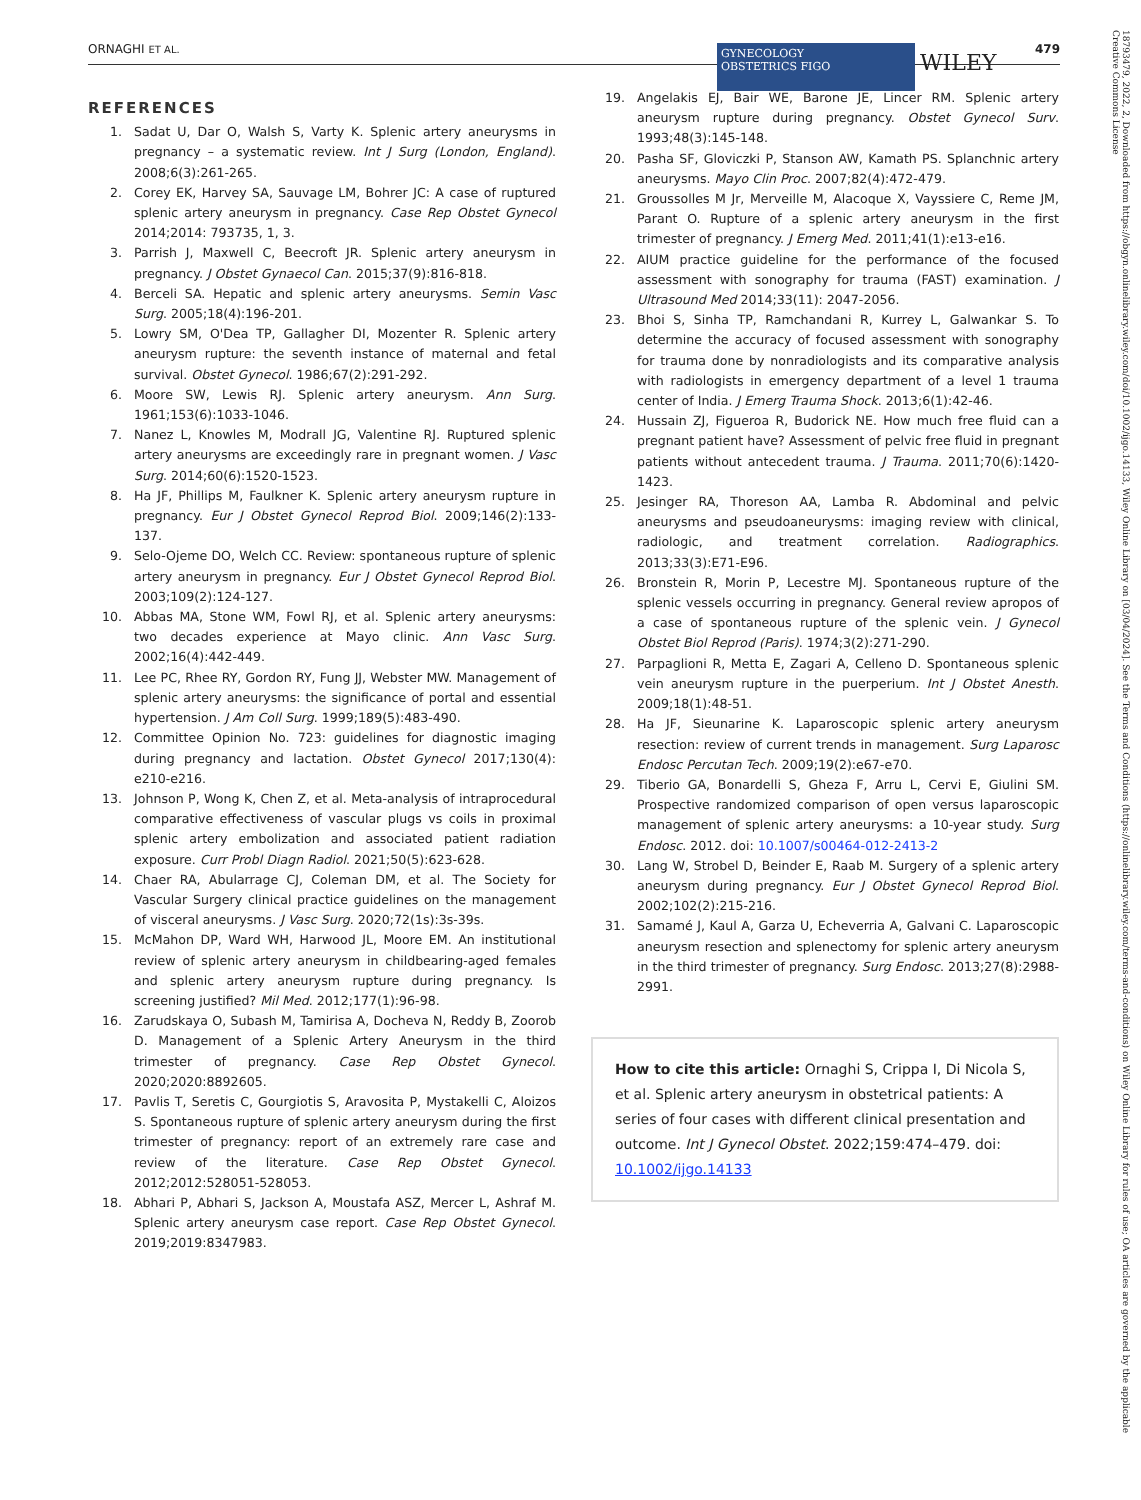ORNAGHI ET AL. 479
GYNECOLOGY
OBSTETRICS FIGO
WILEY
REFERENCES
1. Sadat U, Dar O, Walsh S, Varty K. Splenic artery aneurysms in pregnancy – a systematic review. Int J Surg (London, England). 2008;6(3):261-265.
2. Corey EK, Harvey SA, Sauvage LM, Bohrer JC: A case of ruptured splenic artery aneurysm in pregnancy. Case Rep Obstet Gynecol 2014;2014: 793735, 1, 3.
3. Parrish J, Maxwell C, Beecroft JR. Splenic artery aneurysm in pregnancy. J Obstet Gynaecol Can. 2015;37(9):816-818.
4. Berceli SA. Hepatic and splenic artery aneurysms. Semin Vasc Surg. 2005;18(4):196-201.
5. Lowry SM, O'Dea TP, Gallagher DI, Mozenter R. Splenic artery aneurysm rupture: the seventh instance of maternal and fetal survival. Obstet Gynecol. 1986;67(2):291-292.
6. Moore SW, Lewis RJ. Splenic artery aneurysm. Ann Surg. 1961;153(6):1033-1046.
7. Nanez L, Knowles M, Modrall JG, Valentine RJ. Ruptured splenic artery aneurysms are exceedingly rare in pregnant women. J Vasc Surg. 2014;60(6):1520-1523.
8. Ha JF, Phillips M, Faulkner K. Splenic artery aneurysm rupture in pregnancy. Eur J Obstet Gynecol Reprod Biol. 2009;146(2):133-137.
9. Selo-Ojeme DO, Welch CC. Review: spontaneous rupture of splenic artery aneurysm in pregnancy. Eur J Obstet Gynecol Reprod Biol. 2003;109(2):124-127.
10. Abbas MA, Stone WM, Fowl RJ, et al. Splenic artery aneurysms: two decades experience at Mayo clinic. Ann Vasc Surg. 2002;16(4):442-449.
11. Lee PC, Rhee RY, Gordon RY, Fung JJ, Webster MW. Management of splenic artery aneurysms: the significance of portal and essential hypertension. J Am Coll Surg. 1999;189(5):483-490.
12. Committee Opinion No. 723: guidelines for diagnostic imaging during pregnancy and lactation. Obstet Gynecol 2017;130(4): e210-e216.
13. Johnson P, Wong K, Chen Z, et al. Meta-analysis of intraprocedural comparative effectiveness of vascular plugs vs coils in proximal splenic artery embolization and associated patient radiation exposure. Curr Probl Diagn Radiol. 2021;50(5):623-628.
14. Chaer RA, Abularrage CJ, Coleman DM, et al. The Society for Vascular Surgery clinical practice guidelines on the management of visceral aneurysms. J Vasc Surg. 2020;72(1s):3s-39s.
15. McMahon DP, Ward WH, Harwood JL, Moore EM. An institutional review of splenic artery aneurysm in childbearing-aged females and splenic artery aneurysm rupture during pregnancy. Is screening justified? Mil Med. 2012;177(1):96-98.
16. Zarudskaya O, Subash M, Tamirisa A, Docheva N, Reddy B, Zoorob D. Management of a Splenic Artery Aneurysm in the third trimester of pregnancy. Case Rep Obstet Gynecol. 2020;2020:8892605.
17. Pavlis T, Seretis C, Gourgiotis S, Aravosita P, Mystakelli C, Aloizos S. Spontaneous rupture of splenic artery aneurysm during the first trimester of pregnancy: report of an extremely rare case and review of the literature. Case Rep Obstet Gynecol. 2012;2012:528051-528053.
18. Abhari P, Abhari S, Jackson A, Moustafa ASZ, Mercer L, Ashraf M. Splenic artery aneurysm case report. Case Rep Obstet Gynecol. 2019;2019:8347983.
19. Angelakis EJ, Bair WE, Barone JE, Lincer RM. Splenic artery aneurysm rupture during pregnancy. Obstet Gynecol Surv. 1993;48(3):145-148.
20. Pasha SF, Gloviczki P, Stanson AW, Kamath PS. Splanchnic artery aneurysms. Mayo Clin Proc. 2007;82(4):472-479.
21. Groussolles M Jr, Merveille M, Alacoque X, Vayssiere C, Reme JM, Parant O. Rupture of a splenic artery aneurysm in the first trimester of pregnancy. J Emerg Med. 2011;41(1):e13-e16.
22. AIUM practice guideline for the performance of the focused assessment with sonography for trauma (FAST) examination. J Ultrasound Med 2014;33(11): 2047-2056.
23. Bhoi S, Sinha TP, Ramchandani R, Kurrey L, Galwankar S. To determine the accuracy of focused assessment with sonography for trauma done by nonradiologists and its comparative analysis with radiologists in emergency department of a level 1 trauma center of India. J Emerg Trauma Shock. 2013;6(1):42-46.
24. Hussain ZJ, Figueroa R, Budorick NE. How much free fluid can a pregnant patient have? Assessment of pelvic free fluid in pregnant patients without antecedent trauma. J Trauma. 2011;70(6):1420-1423.
25. Jesinger RA, Thoreson AA, Lamba R. Abdominal and pelvic aneurysms and pseudoaneurysms: imaging review with clinical, radiologic, and treatment correlation. Radiographics. 2013;33(3):E71-E96.
26. Bronstein R, Morin P, Lecestre MJ. Spontaneous rupture of the splenic vessels occurring in pregnancy. General review apropos of a case of spontaneous rupture of the splenic vein. J Gynecol Obstet Biol Reprod (Paris). 1974;3(2):271-290.
27. Parpaglioni R, Metta E, Zagari A, Celleno D. Spontaneous splenic vein aneurysm rupture in the puerperium. Int J Obstet Anesth. 2009;18(1):48-51.
28. Ha JF, Sieunarine K. Laparoscopic splenic artery aneurysm resection: review of current trends in management. Surg Laparosc Endosc Percutan Tech. 2009;19(2):e67-e70.
29. Tiberio GA, Bonardelli S, Gheza F, Arru L, Cervi E, Giulini SM. Prospective randomized comparison of open versus laparoscopic management of splenic artery aneurysms: a 10-year study. Surg Endosc. 2012. doi: 10.1007/s00464-012-2413-2
30. Lang W, Strobel D, Beinder E, Raab M. Surgery of a splenic artery aneurysm during pregnancy. Eur J Obstet Gynecol Reprod Biol. 2002;102(2):215-216.
31. Samamé J, Kaul A, Garza U, Echeverria A, Galvani C. Laparoscopic aneurysm resection and splenectomy for splenic artery aneurysm in the third trimester of pregnancy. Surg Endosc. 2013;27(8):2988-2991.
How to cite this article: Ornaghi S, Crippa I, Di Nicola S, et al. Splenic artery aneurysm in obstetrical patients: A series of four cases with different clinical presentation and outcome. Int J Gynecol Obstet. 2022;159:474–479. doi: 10.1002/ijgo.14133
18793479, 2022, 2, Downloaded from https://obgyn.onlinelibrary.wiley.com/doi/10.1002/ijgo.14133, Wiley Online Library on [03/04/2024]. See the Terms and Conditions (https://onlinelibrary.wiley.com/terms-and-conditions) on Wiley Online Library for rules of use; OA articles are governed by the applicable Creative Commons License